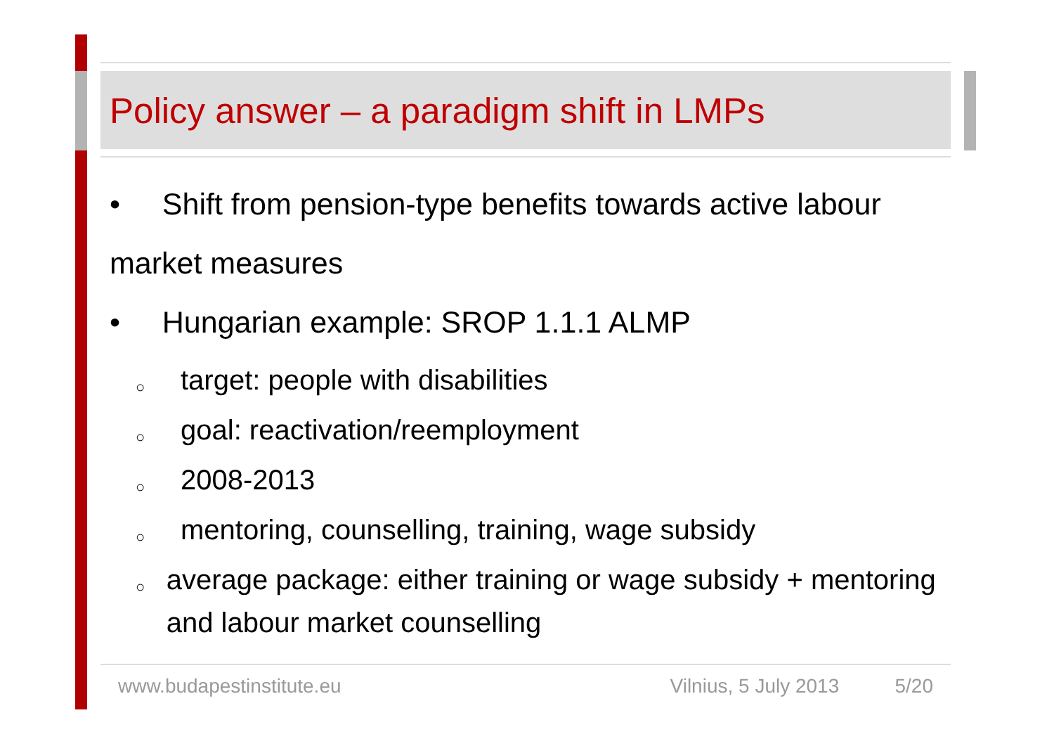Policy answer – a paradigm shift in LMPs
• Shift from pension-type benefits towards active labour market measures
• Hungarian example: SROP 1.1.1 ALMP
○ target: people with disabilities
○ goal: reactivation/reemployment
○ 2008-2013
○ mentoring, counselling, training, wage subsidy
○ average package: either training or wage subsidy + mentoring and labour market counselling
www.budapestinstitute.eu Vilnius, 5 July 2013 5/20